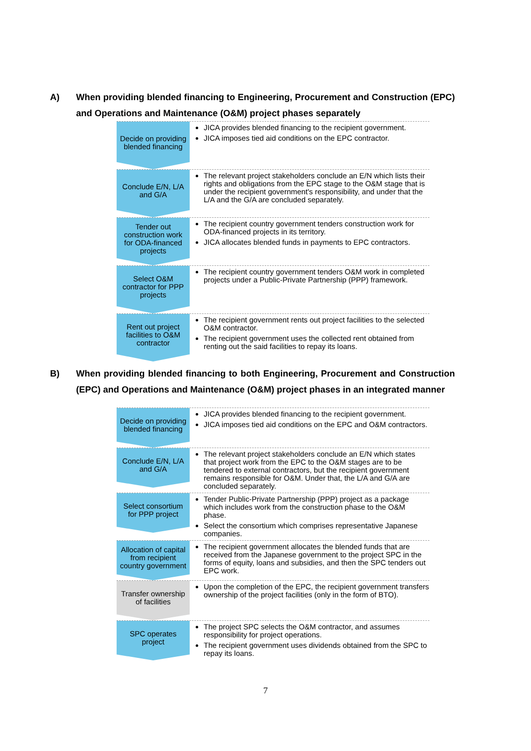A) When providing blended financing to Engineering, Procurement and Construction (EPC) and Operations and Maintenance (O&M) project phases separately
Decide on providing blended financing
JICA provides blended financing to the recipient government.
JICA imposes tied aid conditions on the EPC contractor.
Conclude E/N, L/A and G/A
The relevant project stakeholders conclude an E/N which lists their rights and obligations from the EPC stage to the O&M stage that is under the recipient government's responsibility, and under that the L/A and the G/A are concluded separately.
Tender out construction work for ODA-financed projects
The recipient country government tenders construction work for ODA-financed projects in its territory.
JICA allocates blended funds in payments to EPC contractors.
Select O&M contractor for PPP projects
The recipient country government tenders O&M work in completed projects under a Public-Private Partnership (PPP) framework.
Rent out project facilities to O&M contractor
The recipient government rents out project facilities to the selected O&M contractor.
The recipient government uses the collected rent obtained from renting out the said facilities to repay its loans.
B) When providing blended financing to both Engineering, Procurement and Construction (EPC) and Operations and Maintenance (O&M) project phases in an integrated manner
Decide on providing blended financing
JICA provides blended financing to the recipient government.
JICA imposes tied aid conditions on the EPC and O&M contractors.
Conclude E/N, L/A and G/A
The relevant project stakeholders conclude an E/N which states that project work from the EPC to the O&M stages are to be tendered to external contractors, but the recipient government remains responsible for O&M. Under that, the L/A and G/A are concluded separately.
Select consortium for PPP project
Tender Public-Private Partnership (PPP) project as a package which includes work from the construction phase to the O&M phase.
Select the consortium which comprises representative Japanese companies.
Allocation of capital from recipient country government
The recipient government allocates the blended funds that are received from the Japanese government to the project SPC in the forms of equity, loans and subsidies, and then the SPC tenders out EPC work.
Transfer ownership of facilities
Upon the completion of the EPC, the recipient government transfers ownership of the project facilities (only in the form of BTO).
SPC operates project
The project SPC selects the O&M contractor, and assumes responsibility for project operations.
The recipient government uses dividends obtained from the SPC to repay its loans.
7